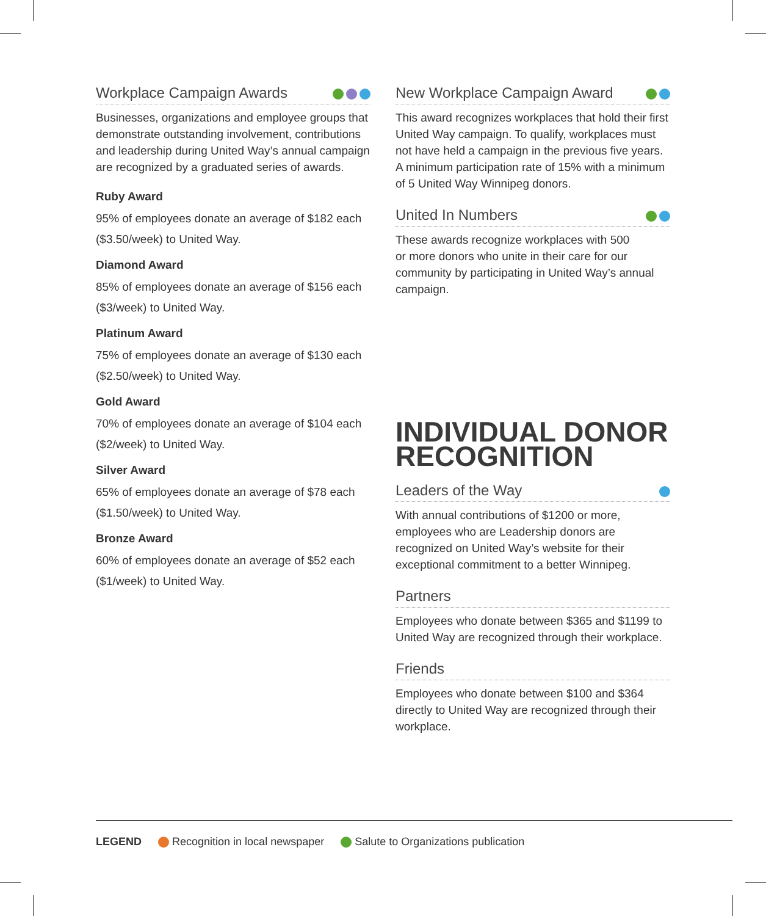Workplace Campaign Awards
Businesses, organizations and employee groups that demonstrate outstanding involvement, contributions and leadership during United Way’s annual campaign are recognized by a graduated series of awards.
Ruby Award
95% of employees donate an average of $182 each ($3.50/week) to United Way.
Diamond Award
85% of employees donate an average of $156 each ($3/week) to United Way.
Platinum Award
75% of employees donate an average of $130 each ($2.50/week) to United Way.
Gold Award
70% of employees donate an average of $104 each ($2/week) to United Way.
Silver Award
65% of employees donate an average of $78 each ($1.50/week) to United Way.
Bronze Award
60% of employees donate an average of $52 each ($1/week) to United Way.
New Workplace Campaign Award
This award recognizes workplaces that hold their first United Way campaign. To qualify, workplaces must not have held a campaign in the previous five years. A minimum participation rate of 15% with a minimum of 5 United Way Winnipeg donors.
United In Numbers
These awards recognize workplaces with 500
or more donors who unite in their care for our community by participating in United Way’s annual campaign.
INDIVIDUAL DONOR RECOGNITION
Leaders of the Way
With annual contributions of $1200 or more, employees who are Leadership donors are recognized on United Way’s website for their exceptional commitment to a better Winnipeg.
Partners
Employees who donate between $365 and $1199 to United Way are recognized through their workplace.
Friends
Employees who donate between $100 and $364 directly to United Way are recognized through their workplace.
LEGEND Recognition in local newspaper Salute to Organizations publication